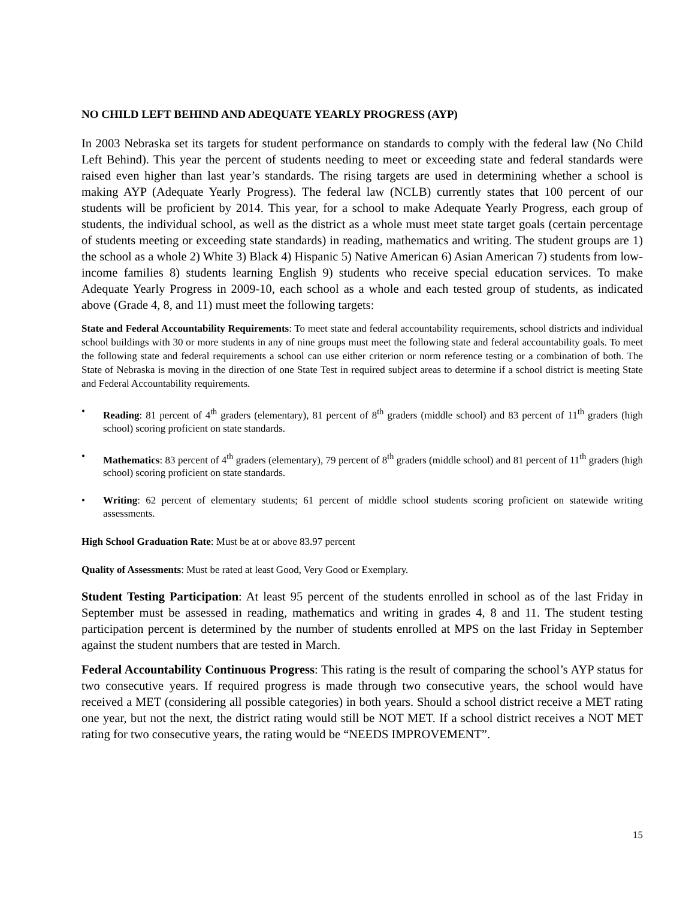NO CHILD LEFT BEHIND AND ADEQUATE YEARLY PROGRESS (AYP)
In 2003 Nebraska set its targets for student performance on standards to comply with the federal law (No Child Left Behind). This year the percent of students needing to meet or exceeding state and federal standards were raised even higher than last year’s standards. The rising targets are used in determining whether a school is making AYP (Adequate Yearly Progress). The federal law (NCLB) currently states that 100 percent of our students will be proficient by 2014. This year, for a school to make Adequate Yearly Progress, each group of students, the individual school, as well as the district as a whole must meet state target goals (certain percentage of students meeting or exceeding state standards) in reading, mathematics and writing. The student groups are 1) the school as a whole 2) White 3) Black 4) Hispanic 5) Native American 6) Asian American 7) students from low-income families 8) students learning English 9) students who receive special education services. To make Adequate Yearly Progress in 2009-10, each school as a whole and each tested group of students, as indicated above (Grade 4, 8, and 11) must meet the following targets:
State and Federal Accountability Requirements: To meet state and federal accountability requirements, school districts and individual school buildings with 30 or more students in any of nine groups must meet the following state and federal accountability goals. To meet the following state and federal requirements a school can use either criterion or norm reference testing or a combination of both. The State of Nebraska is moving in the direction of one State Test in required subject areas to determine if a school district is meeting State and Federal Accountability requirements.
• Reading: 81 percent of 4<sup>th</sup> graders (elementary), 81 percent of 8<sup>th</sup> graders (middle school) and 83 percent of 11<sup>th</sup> graders (high school) scoring proficient on state standards.
• Mathematics: 83 percent of 4<sup>th</sup> graders (elementary), 79 percent of 8<sup>th</sup> graders (middle school) and 81 percent of 11<sup>th</sup> graders (high school) scoring proficient on state standards.
• Writing: 62 percent of elementary students; 61 percent of middle school students scoring proficient on statewide writing assessments.
High School Graduation Rate: Must be at or above 83.97 percent
Quality of Assessments: Must be rated at least Good, Very Good or Exemplary.
Student Testing Participation: At least 95 percent of the students enrolled in school as of the last Friday in September must be assessed in reading, mathematics and writing in grades 4, 8 and 11. The student testing participation percent is determined by the number of students enrolled at MPS on the last Friday in September against the student numbers that are tested in March.
Federal Accountability Continuous Progress: This rating is the result of comparing the school’s AYP status for two consecutive years. If required progress is made through two consecutive years, the school would have received a MET (considering all possible categories) in both years. Should a school district receive a MET rating one year, but not the next, the district rating would still be NOT MET. If a school district receives a NOT MET rating for two consecutive years, the rating would be “NEEDS IMPROVEMENT”.
15